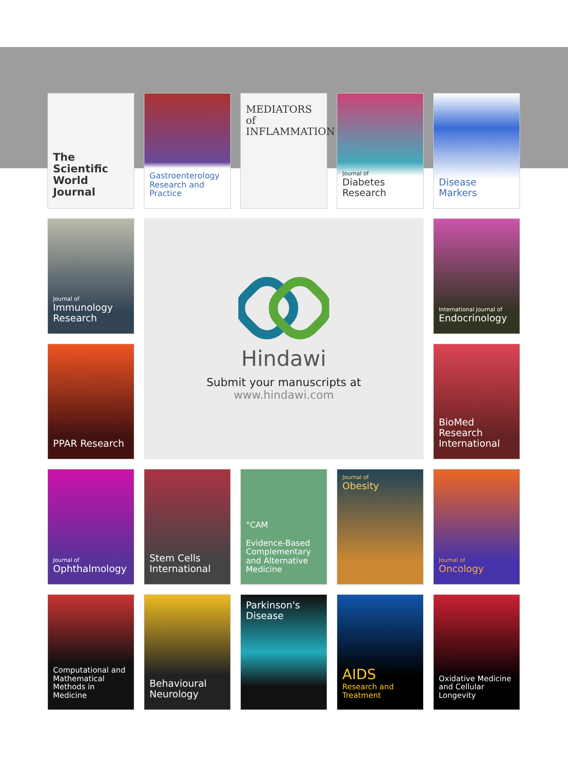The Scientific World Journal
Gastroenterology Research and Practice
MEDIATORS of INFLAMMATION
Journal of
Diabetes Research
Disease Markers
Journal of
Immunology Research
Hindawi
Submit your manuscripts at
www.hindawi.com
International Journal of
Endocrinology
PPAR Research
BioMed Research International
Journal of
Ophthalmology
Stem Cells International
°CAM
Evidence-Based Complementary and Alternative Medicine
Journal of
Obesity
Journal of
Oncology
Computational and Mathematical Methods in Medicine
Behavioural Neurology
Parkinson's Disease
AIDS
Research and Treatment
Oxidative Medicine and Cellular Longevity